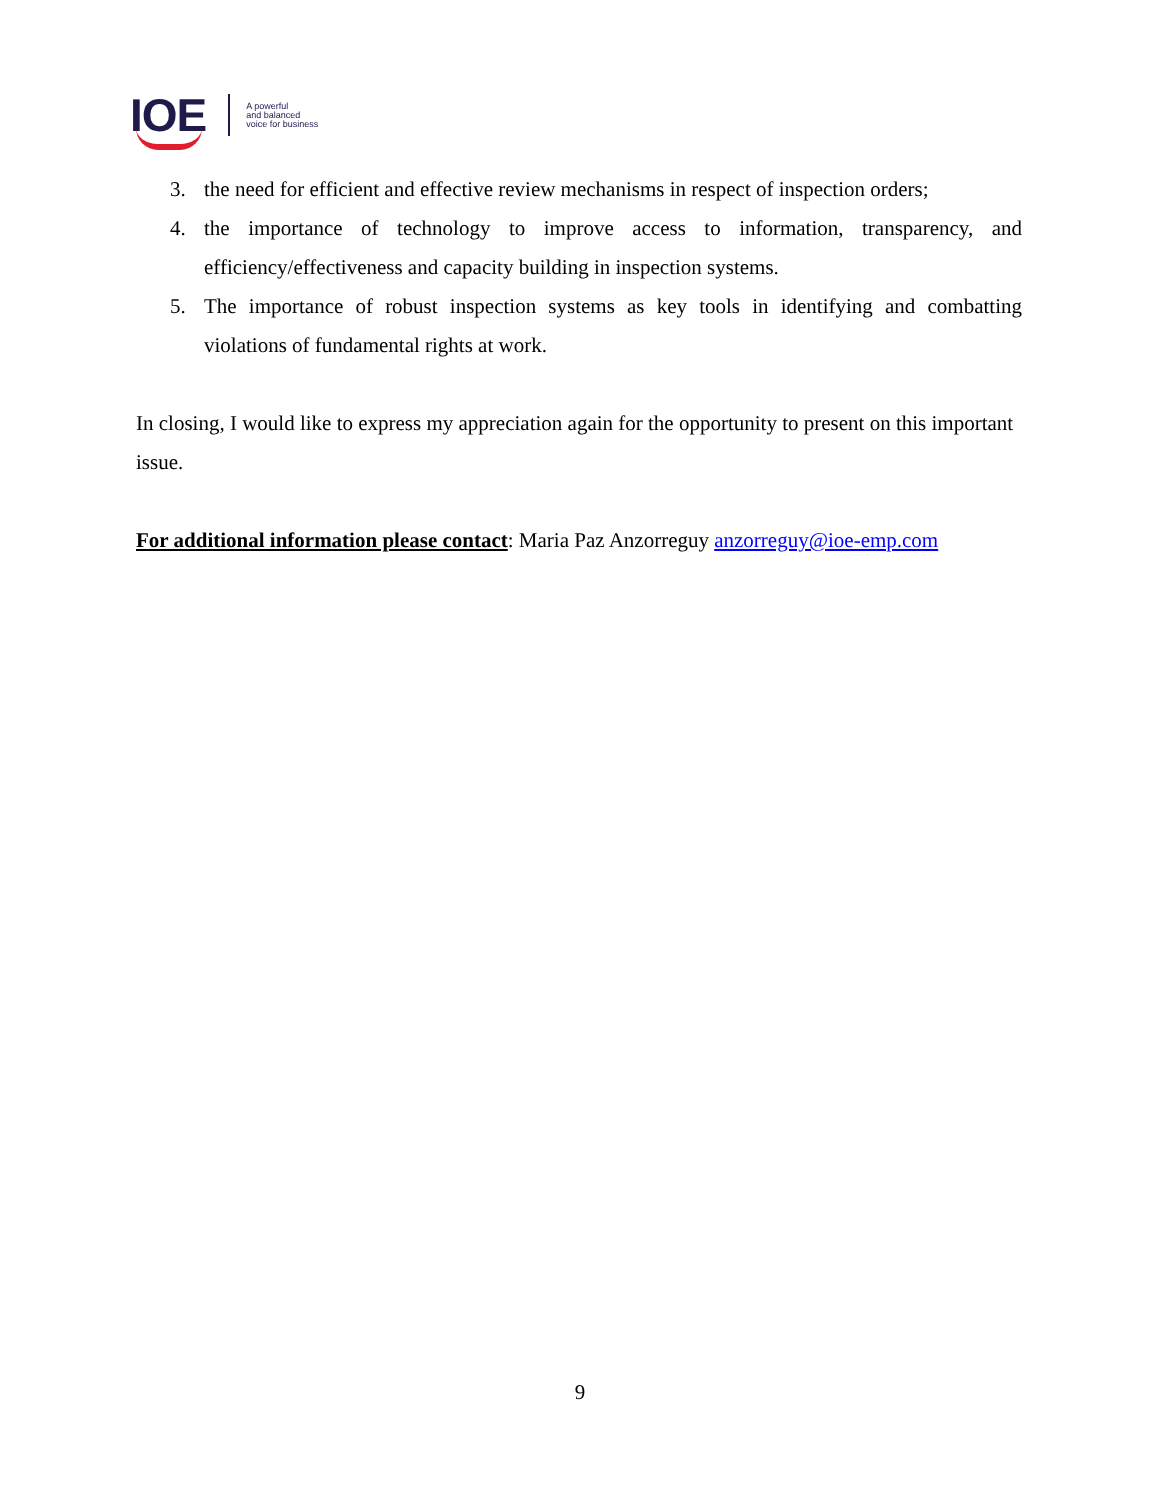IOE
A powerful
and balanced
voice for business
3. the need for efficient and effective review mechanisms in respect of inspection orders;
4. the importance of technology to improve access to information, transparency, and efficiency/effectiveness and capacity building in inspection systems.
5. The importance of robust inspection systems as key tools in identifying and combatting violations of fundamental rights at work.
In closing, I would like to express my appreciation again for the opportunity to present on this important issue.
For additional information please contact: Maria Paz Anzorreguy anzorreguy@ioe-emp.com
9